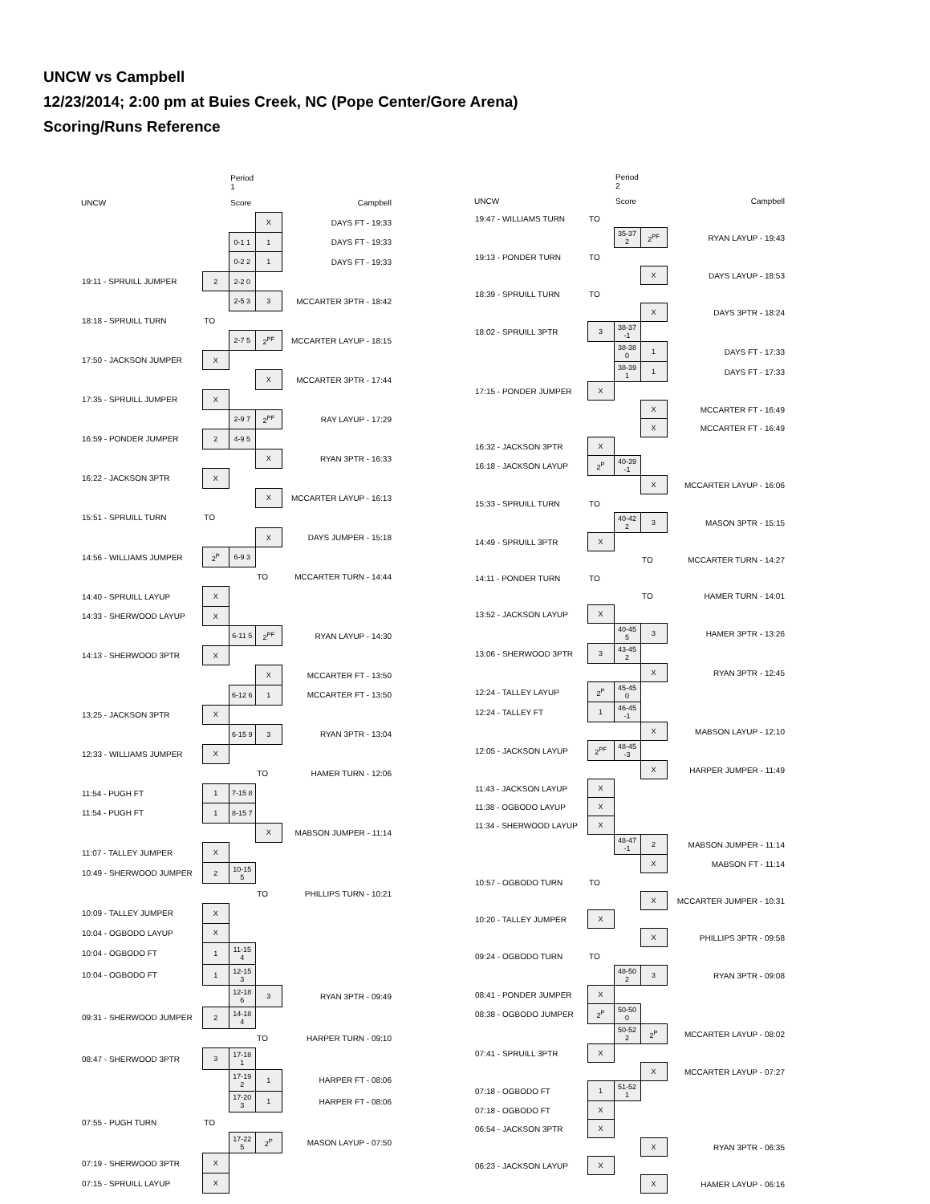UNCW vs Campbell
12/23/2014; 2:00 pm at Buies Creek, NC (Pope Center/Gore Arena)
Scoring/Runs Reference
| | | Period 1 | | |
| UNCW | | Score | | Campbell |
| | | | X | DAYS FT - 19:33 |
| | | 0-1 1 | 1 | DAYS FT - 19:33 |
| | | 0-2 2 | 1 | DAYS FT - 19:33 |
| 19:11 - SPRUILL JUMPER | 2 | 2-2 0 | | |
| | | 2-5 3 | 3 | MCCARTER 3PTR - 18:42 |
| 18:18 - SPRUILL TURN | TO | | | |
| | | 2-7 5 | 2<sup>PF</sup> | MCCARTER LAYUP - 18:15 |
| 17:50 - JACKSON JUMPER | X | | | |
| | | | X | MCCARTER 3PTR - 17:44 |
| 17:35 - SPRUILL JUMPER | X | | | |
| | | 2-9 7 | 2<sup>PF</sup> | RAY LAYUP - 17:29 |
| 16:59 - PONDER JUMPER | 2 | 4-9 5 | | |
| | | | X | RYAN 3PTR - 16:33 |
| 16:22 - JACKSON 3PTR | X | | | |
| | | | X | MCCARTER LAYUP - 16:13 |
| 15:51 - SPRUILL TURN | TO | | | |
| | | | X | DAYS JUMPER - 15:18 |
| 14:56 - WILLIAMS JUMPER | 2<sup>P</sup> | 6-9 3 | | |
| | | | TO | MCCARTER TURN - 14:44 |
| 14:40 - SPRUILL LAYUP | X | | | |
| 14:33 - SHERWOOD LAYUP | X | | | |
| | | 6-11 5 | 2<sup>PF</sup> | RYAN LAYUP - 14:30 |
| 14:13 - SHERWOOD 3PTR | X | | | |
| | | | X | MCCARTER FT - 13:50 |
| | | 6-12 6 | 1 | MCCARTER FT - 13:50 |
| 13:25 - JACKSON 3PTR | X | | | |
| | | 6-15 9 | 3 | RYAN 3PTR - 13:04 |
| 12:33 - WILLIAMS JUMPER | X | | | |
| | | | TO | HAMER TURN - 12:06 |
| 11:54 - PUGH FT | 1 | 7-15 8 | | |
| 11:54 - PUGH FT | 1 | 8-15 7 | | |
| | | | X | MABSON JUMPER - 11:14 |
| 11:07 - TALLEY JUMPER | X | | | |
| 10:49 - SHERWOOD JUMPER | 2 | 10-15 5 | | |
| | | | TO | PHILLIPS TURN - 10:21 |
| 10:09 - TALLEY JUMPER | X | | | |
| 10:04 - OGBODO LAYUP | X | | | |
| 10:04 - OGBODO FT | 1 | 11-15 4 | | |
| 10:04 - OGBODO FT | 1 | 12-15 3 | | |
| | | 12-18 6 | 3 | RYAN 3PTR - 09:49 |
| 09:31 - SHERWOOD JUMPER | 2 | 14-18 4 | | |
| | | | TO | HARPER TURN - 09:10 |
| 08:47 - SHERWOOD 3PTR | 3 | 17-18 1 | | |
| | | 17-19 2 | 1 | HARPER FT - 08:06 |
| | | 17-20 3 | 1 | HARPER FT - 08:06 |
| 07:55 - PUGH TURN | TO | | | |
| | | 17-22 5 | 2<sup>P</sup> | MASON LAYUP - 07:50 |
| 07:19 - SHERWOOD 3PTR | X | | | |
| 07:15 - SPRUILL LAYUP | X | | | |
| | | Period 2 | | |
| UNCW | | Score | | Campbell |
| 19:47 - WILLIAMS TURN | TO | | | |
| | | 35-37 2 | 2<sup>PF</sup> | RYAN LAYUP - 19:43 |
| 19:13 - PONDER TURN | TO | | | |
| | | | X | DAYS LAYUP - 18:53 |
| 18:39 - SPRUILL TURN | TO | | | |
| | | | X | DAYS 3PTR - 18:24 |
| 18:02 - SPRUILL 3PTR | 3 | 38-37 -1 | | |
| | | 38-38 0 | 1 | DAYS FT - 17:33 |
| | | 38-39 1 | 1 | DAYS FT - 17:33 |
| 17:15 - PONDER JUMPER | X | | | |
| | | | X | MCCARTER FT - 16:49 |
| | | | X | MCCARTER FT - 16:49 |
| 16:32 - JACKSON 3PTR | X | | | |
| 16:18 - JACKSON LAYUP | 2<sup>P</sup> | 40-39 -1 | | |
| | | | X | MCCARTER LAYUP - 16:06 |
| 15:33 - SPRUILL TURN | TO | | | |
| | | 40-42 2 | 3 | MASON 3PTR - 15:15 |
| 14:49 - SPRUILL 3PTR | X | | | |
| | | | TO | MCCARTER TURN - 14:27 |
| 14:11 - PONDER TURN | TO | | | |
| | | | TO | HAMER TURN - 14:01 |
| 13:52 - JACKSON LAYUP | X | | | |
| | | 40-45 5 | 3 | HAMER 3PTR - 13:26 |
| 13:06 - SHERWOOD 3PTR | 3 | 43-45 2 | | |
| | | | X | RYAN 3PTR - 12:45 |
| 12:24 - TALLEY LAYUP | 2<sup>P</sup> | 45-45 0 | | |
| 12:24 - TALLEY FT | 1 | 46-45 -1 | | |
| | | | X | MABSON LAYUP - 12:10 |
| 12:05 - JACKSON LAYUP | 2<sup>PF</sup> | 48-45 -3 | | |
| | | | X | HARPER JUMPER - 11:49 |
| 11:43 - JACKSON LAYUP | X | | | |
| 11:38 - OGBODO LAYUP | X | | | |
| 11:34 - SHERWOOD LAYUP | X | | | |
| | | 48-47 -1 | 2 | MABSON JUMPER - 11:14 |
| | | | X | MABSON FT - 11:14 |
| 10:57 - OGBODO TURN | TO | | | |
| | | | X | MCCARTER JUMPER - 10:31 |
| 10:20 - TALLEY JUMPER | X | | | |
| | | | X | PHILLIPS 3PTR - 09:58 |
| 09:24 - OGBODO TURN | TO | | | |
| | | 48-50 2 | 3 | RYAN 3PTR - 09:08 |
| 08:41 - PONDER JUMPER | X | | | |
| 08:38 - OGBODO JUMPER | 2<sup>P</sup> | 50-50 0 | | |
| | | 50-52 2 | 2<sup>P</sup> | MCCARTER LAYUP - 08:02 |
| 07:41 - SPRUILL 3PTR | X | | | |
| | | | X | MCCARTER LAYUP - 07:27 |
| 07:18 - OGBODO FT | 1 | 51-52 1 | | |
| 07:18 - OGBODO FT | X | | | |
| 06:54 - JACKSON 3PTR | X | | | |
| | | | X | RYAN 3PTR - 06:35 |
| 06:23 - JACKSON LAYUP | X | | | |
| | | | X | HAMER LAYUP - 06:16 |